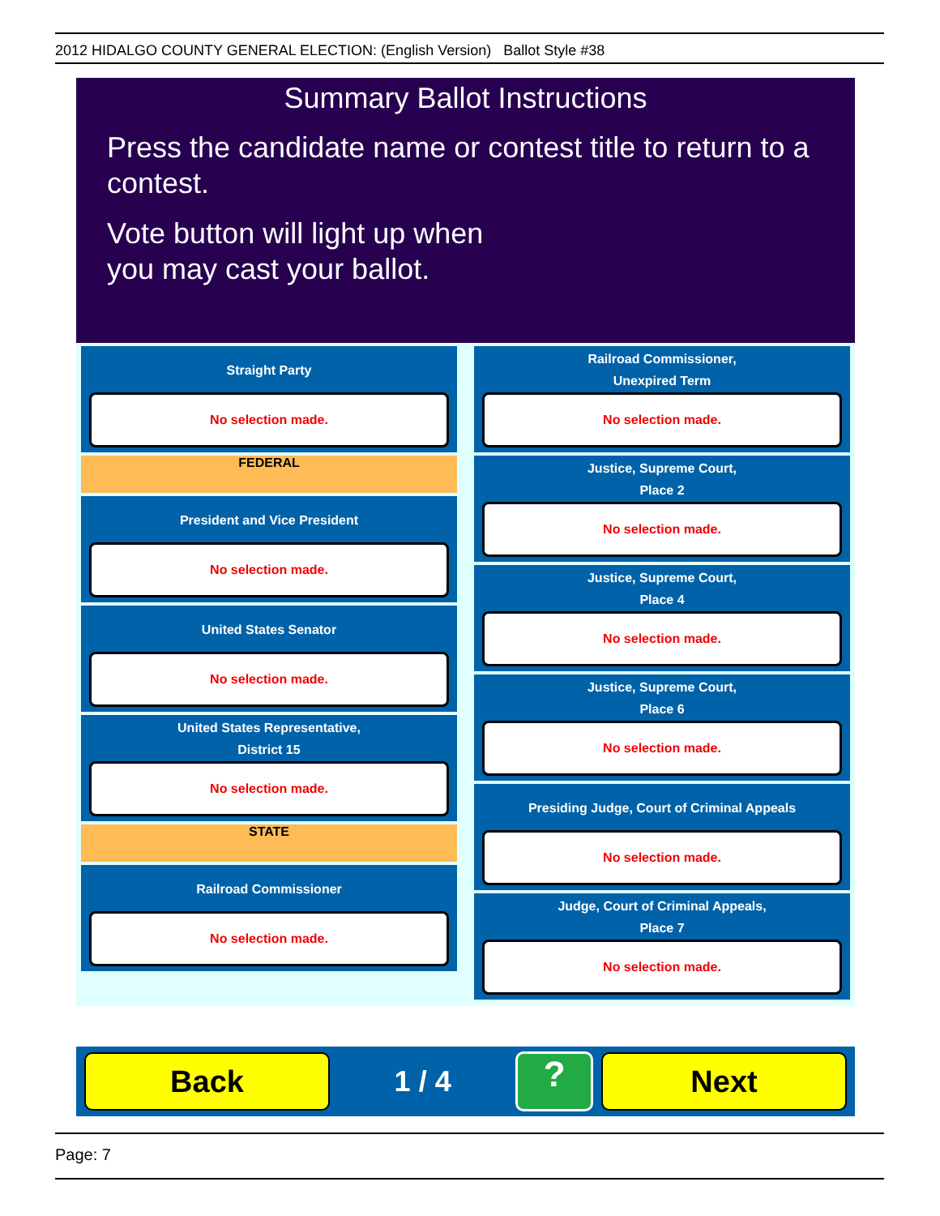2012 HIDALGO COUNTY GENERAL ELECTION: (English Version) Ballot Style #38
Summary Ballot Instructions
Press the candidate name or contest title to return to a contest.
Vote button will light up when
you may cast your ballot.
Straight Party
No selection made.
FEDERAL
President and Vice President
No selection made.
United States Senator
No selection made.
United States Representative,
District 15
No selection made.
STATE
Railroad Commissioner
No selection made.
Railroad Commissioner,
Unexpired Term
No selection made.
Justice, Supreme Court,
Place 2
No selection made.
Justice, Supreme Court,
Place 4
No selection made.
Justice, Supreme Court,
Place 6
No selection made.
Presiding Judge, Court of Criminal Appeals
No selection made.
Judge, Court of Criminal Appeals,
Place 7
No selection made.
Back
1 / 4
?
Next
Page: 7